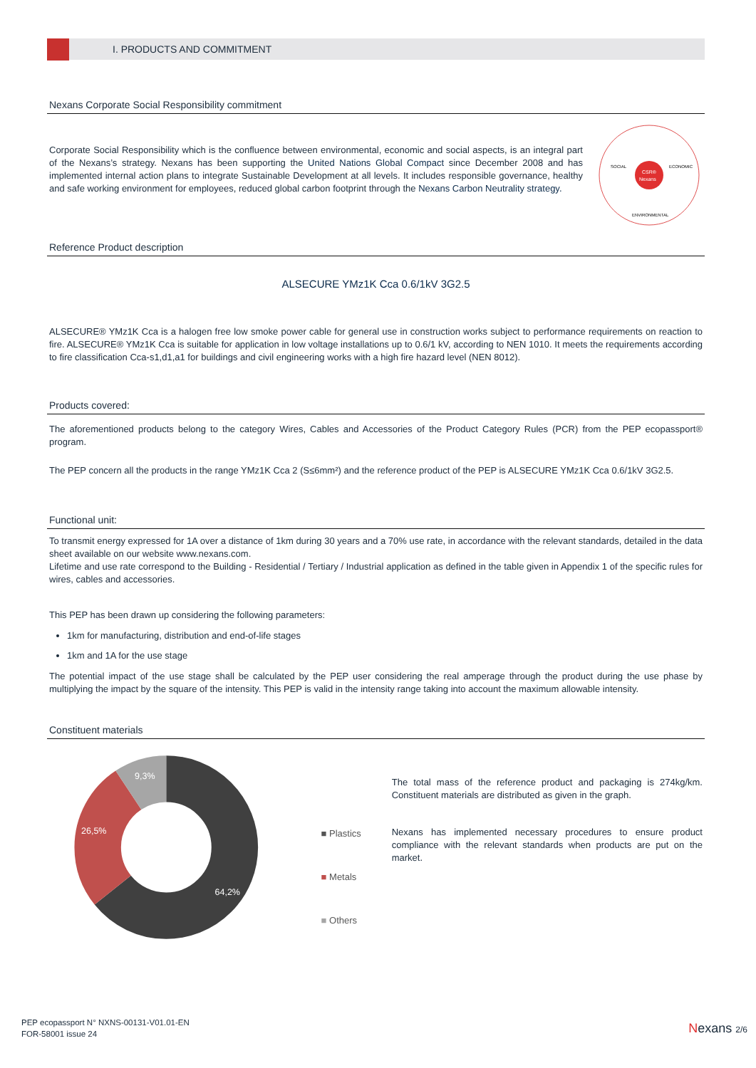I. PRODUCTS AND COMMITMENT
Nexans Corporate Social Responsibility commitment
Corporate Social Responsibility which is the confluence between environmental, economic and social aspects, is an integral part of the Nexans’s strategy. Nexans has been supporting the United Nations Global Compact since December 2008 and has implemented internal action plans to integrate Sustainable Development at all levels. It includes responsible governance, healthy and safe working environment for employees, reduced global carbon footprint through the Nexans Carbon Neutrality strategy.
CSR®
Nexans
SOCIAL
ECONOMIC
ENVIRONMENTAL
Reference Product description
ALSECURE YMz1K Cca 0.6/1kV 3G2.5
ALSECURE® YMz1K Cca is a halogen free low smoke power cable for general use in construction works subject to performance requirements on reaction to fire. ALSECURE® YMz1K Cca is suitable for application in low voltage installations up to 0.6/1 kV, according to NEN 1010. It meets the requirements according to fire classification Cca-s1,d1,a1 for buildings and civil engineering works with a high fire hazard level (NEN 8012).
Products covered:
The aforementioned products belong to the category Wires, Cables and Accessories of the Product Category Rules (PCR) from the PEP ecopassport® program.
The PEP concern all the products in the range YMz1K Cca 2 (S≤6mm²) and the reference product of the PEP is ALSECURE YMz1K Cca 0.6/1kV 3G2.5.
Functional unit:
To transmit energy expressed for 1A over a distance of 1km during 30 years and a 70% use rate, in accordance with the relevant standards, detailed in the data sheet available on our website www.nexans.com.
Lifetime and use rate correspond to the Building - Residential / Tertiary / Industrial application as defined in the table given in Appendix 1 of the specific rules for wires, cables and accessories.
This PEP has been drawn up considering the following parameters:
1km for manufacturing, distribution and end-of-life stages
1km and 1A for the use stage
The potential impact of the use stage shall be calculated by the PEP user considering the real amperage through the product during the use phase by multiplying the impact by the square of the intensity. This PEP is valid in the intensity range taking into account the maximum allowable intensity.
Constituent materials
9,3%
26,5%
64,2%
■ Plastics
■ Metals
■ Others
The total mass of the reference product and packaging is 274kg/km. Constituent materials are distributed as given in the graph.
Nexans has implemented necessary procedures to ensure product compliance with the relevant standards when products are put on the market.
PEP ecopassport N° NXNS-00131-V01.01-EN
FOR-58001 issue 24
Nexans 2/6